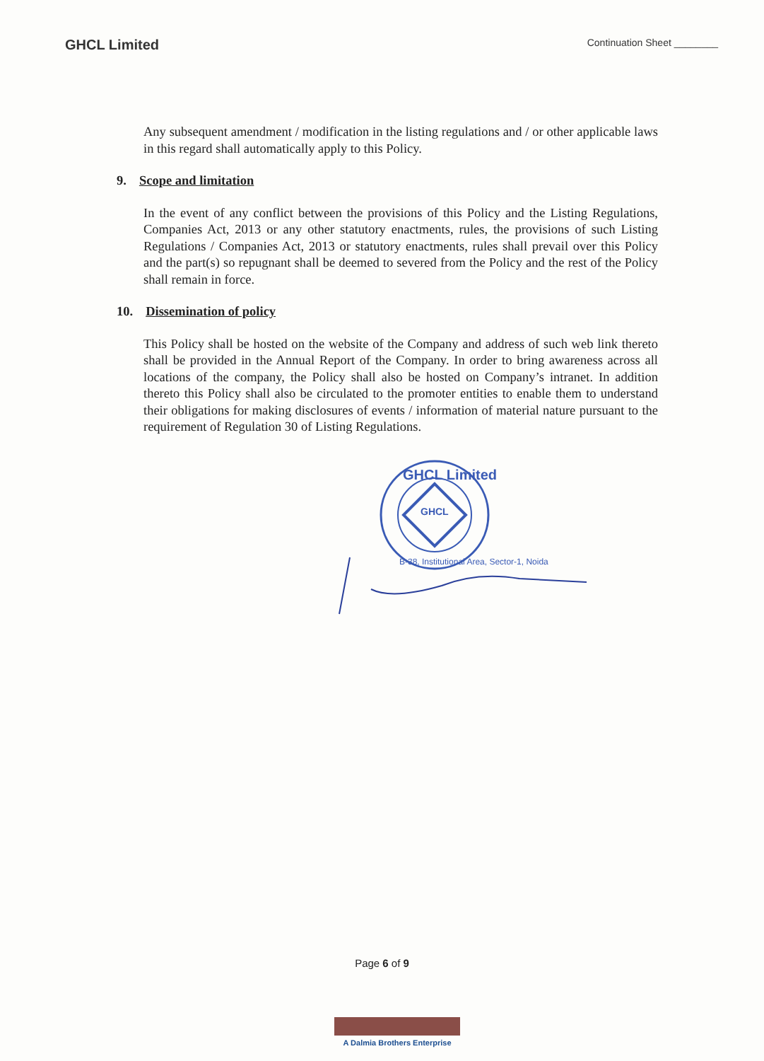GHCL Limited
Continuation Sheet ________
Any subsequent amendment / modification in the listing regulations and / or other applicable laws in this regard shall automatically apply to this Policy.
9. Scope and limitation
In the event of any conflict between the provisions of this Policy and the Listing Regulations, Companies Act, 2013 or any other statutory enactments, rules, the provisions of such Listing Regulations / Companies Act, 2013 or statutory enactments, rules shall prevail over this Policy and the part(s) so repugnant shall be deemed to severed from the Policy and the rest of the Policy shall remain in force.
10. Dissemination of policy
This Policy shall be hosted on the website of the Company and address of such web link thereto shall be provided in the Annual Report of the Company. In order to bring awareness across all locations of the company, the Policy shall also be hosted on Company’s intranet. In addition thereto this Policy shall also be circulated to the promoter entities to enable them to understand their obligations for making disclosures of events / information of material nature pursuant to the requirement of Regulation 30 of Listing Regulations.
GHCL
GHCL Limited
B-38, Institutional Area, Sector-1, Noida
Page 6 of 9
A Dalmia Brothers Enterprise